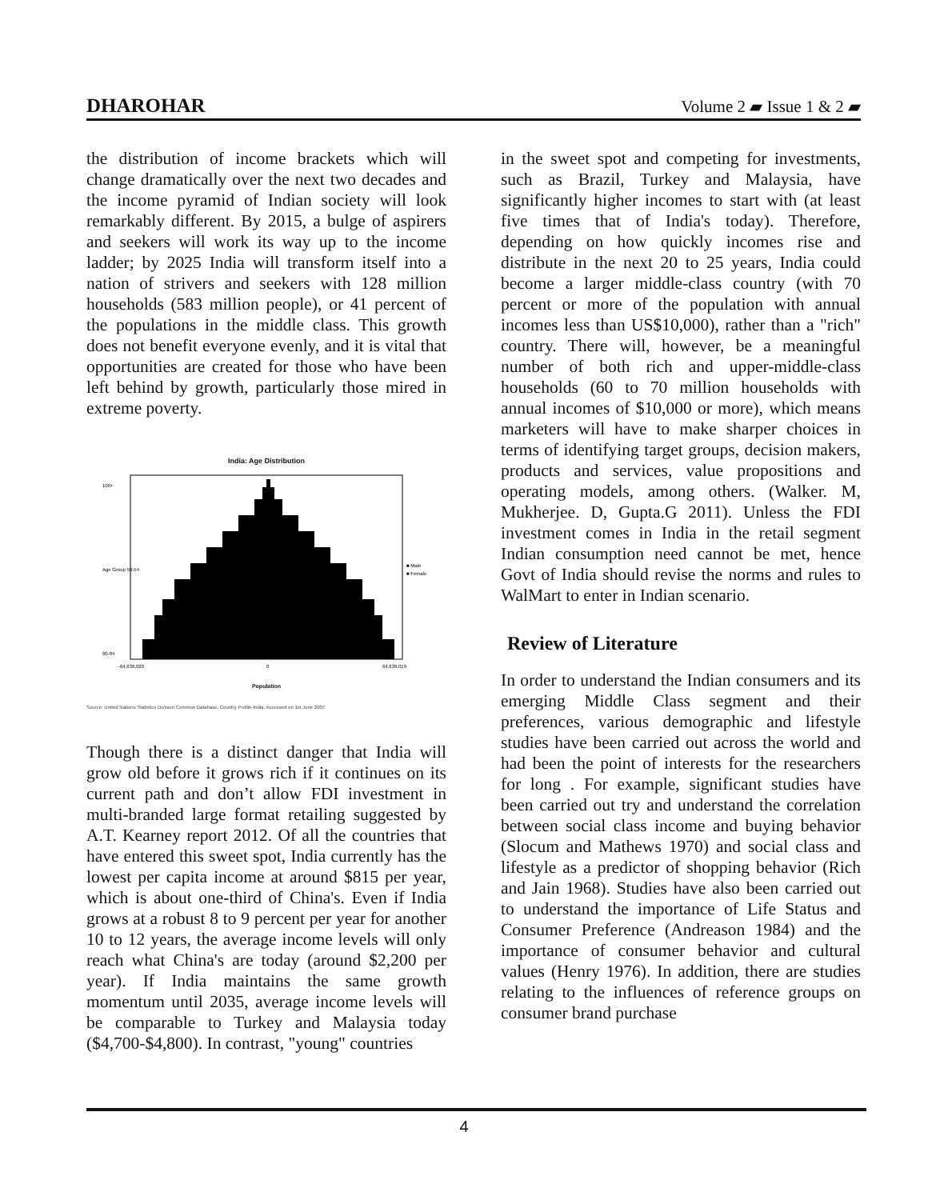DHAROHAR Volume 2 ▰ Issue 1 & 2 ▰
the distribution of income brackets which will change dramatically over the next two decades and the income pyramid of Indian society will look remarkably different. By 2015, a bulge of aspirers and seekers will work its way up to the income ladder; by 2025 India will transform itself into a nation of strivers and seekers with 128 million households (583 million people), or 41 percent of the populations in the middle class. This growth does not benefit everyone evenly, and it is vital that opportunities are created for those who have been left behind by growth, particularly those mired in extreme poverty.
India: Age Distribution
■ Male
■ Female
100+
Age Group 50-54
00-04
-64,639,020
0
64,639,019
Population
Source: United Nations Statistics Division Common Database. Country Profile-India. Accessed on 1st June 2007
Though there is a distinct danger that India will grow old before it grows rich if it continues on its current path and don’t allow FDI investment in multi-branded large format retailing suggested by A.T. Kearney report 2012. Of all the countries that have entered this sweet spot, India currently has the lowest per capita income at around $815 per year, which is about one-third of China's. Even if India grows at a robust 8 to 9 percent per year for another 10 to 12 years, the average income levels will only reach what China's are today (around $2,200 per year). If India maintains the same growth momentum until 2035, average income levels will be comparable to Turkey and Malaysia today ($4,700-$4,800). In contrast, "young" countries
in the sweet spot and competing for investments, such as Brazil, Turkey and Malaysia, have significantly higher incomes to start with (at least five times that of India's today). Therefore, depending on how quickly incomes rise and distribute in the next 20 to 25 years, India could become a larger middle-class country (with 70 percent or more of the population with annual incomes less than US$10,000), rather than a "rich" country. There will, however, be a meaningful number of both rich and upper-middle-class households (60 to 70 million households with annual incomes of $10,000 or more), which means marketers will have to make sharper choices in terms of identifying target groups, decision makers, products and services, value propositions and operating models, among others. (Walker. M, Mukherjee. D, Gupta.G 2011). Unless the FDI investment comes in India in the retail segment Indian consumption need cannot be met, hence Govt of India should revise the norms and rules to WalMart to enter in Indian scenario.
Review of Literature
In order to understand the Indian consumers and its emerging Middle Class segment and their preferences, various demographic and lifestyle studies have been carried out across the world and had been the point of interests for the researchers for long . For example, significant studies have been carried out try and understand the correlation between social class income and buying behavior (Slocum and Mathews 1970) and social class and lifestyle as a predictor of shopping behavior (Rich and Jain 1968). Studies have also been carried out to understand the importance of Life Status and Consumer Preference (Andreason 1984) and the importance of consumer behavior and cultural values (Henry 1976). In addition, there are studies relating to the influences of reference groups on consumer brand purchase
4